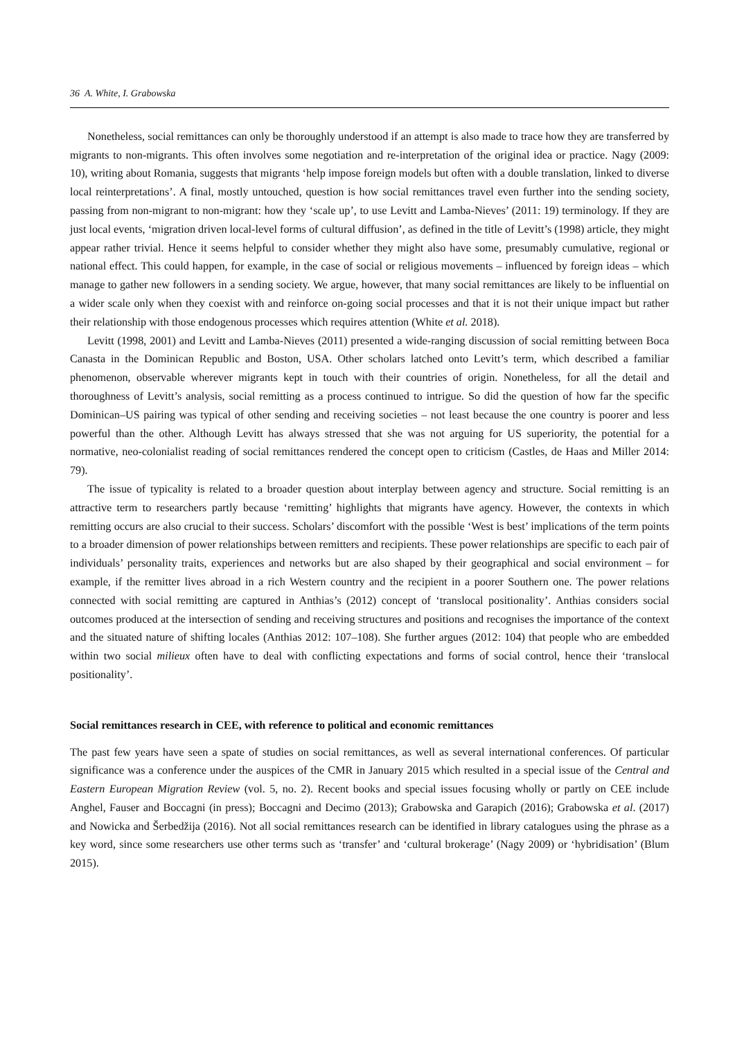36 A. White, I. Grabowska
Nonetheless, social remittances can only be thoroughly understood if an attempt is also made to trace how they are transferred by migrants to non-migrants. This often involves some negotiation and re-interpretation of the original idea or practice. Nagy (2009: 10), writing about Romania, suggests that migrants ‘help impose foreign models but often with a double translation, linked to diverse local reinterpretations’. A final, mostly untouched, question is how social remittances travel even further into the sending society, passing from non-migrant to non-migrant: how they ‘scale up’, to use Levitt and Lamba-Nieves’ (2011: 19) terminology. If they are just local events, ‘migration driven local-level forms of cultural diffusion’, as defined in the title of Levitt’s (1998) article, they might appear rather trivial. Hence it seems helpful to consider whether they might also have some, presumably cumulative, regional or national effect. This could happen, for example, in the case of social or religious movements – influenced by foreign ideas – which manage to gather new followers in a sending society. We argue, however, that many social remittances are likely to be influential on a wider scale only when they coexist with and reinforce on-going social processes and that it is not their unique impact but rather their relationship with those endogenous processes which requires attention (White et al. 2018).
Levitt (1998, 2001) and Levitt and Lamba-Nieves (2011) presented a wide-ranging discussion of social remitting between Boca Canasta in the Dominican Republic and Boston, USA. Other scholars latched onto Levitt’s term, which described a familiar phenomenon, observable wherever migrants kept in touch with their countries of origin. Nonetheless, for all the detail and thoroughness of Levitt’s analysis, social remitting as a process continued to intrigue. So did the question of how far the specific Dominican–US pairing was typical of other sending and receiving societies – not least because the one country is poorer and less powerful than the other. Although Levitt has always stressed that she was not arguing for US superiority, the potential for a normative, neo-colonialist reading of social remittances rendered the concept open to criticism (Castles, de Haas and Miller 2014: 79).
The issue of typicality is related to a broader question about interplay between agency and structure. Social remitting is an attractive term to researchers partly because ‘remitting’ highlights that migrants have agency. However, the contexts in which remitting occurs are also crucial to their success. Scholars’ discomfort with the possible ‘West is best’ implications of the term points to a broader dimension of power relationships between remitters and recipients. These power relationships are specific to each pair of individuals’ personality traits, experiences and networks but are also shaped by their geographical and social environment – for example, if the remitter lives abroad in a rich Western country and the recipient in a poorer Southern one. The power relations connected with social remitting are captured in Anthias’s (2012) concept of ‘translocal positionality’. Anthias considers social outcomes produced at the intersection of sending and receiving structures and positions and recognises the importance of the context and the situated nature of shifting locales (Anthias 2012: 107–108). She further argues (2012: 104) that people who are embedded within two social milieux often have to deal with conflicting expectations and forms of social control, hence their ‘translocal positionality’.
Social remittances research in CEE, with reference to political and economic remittances
The past few years have seen a spate of studies on social remittances, as well as several international conferences. Of particular significance was a conference under the auspices of the CMR in January 2015 which resulted in a special issue of the Central and Eastern European Migration Review (vol. 5, no. 2). Recent books and special issues focusing wholly or partly on CEE include Anghel, Fauser and Boccagni (in press); Boccagni and Decimo (2013); Grabowska and Garapich (2016); Grabowska et al. (2017) and Nowicka and Šerbedžija (2016). Not all social remittances research can be identified in library catalogues using the phrase as a key word, since some researchers use other terms such as ‘transfer’ and ‘cultural brokerage’ (Nagy 2009) or ‘hybridisation’ (Blum 2015).